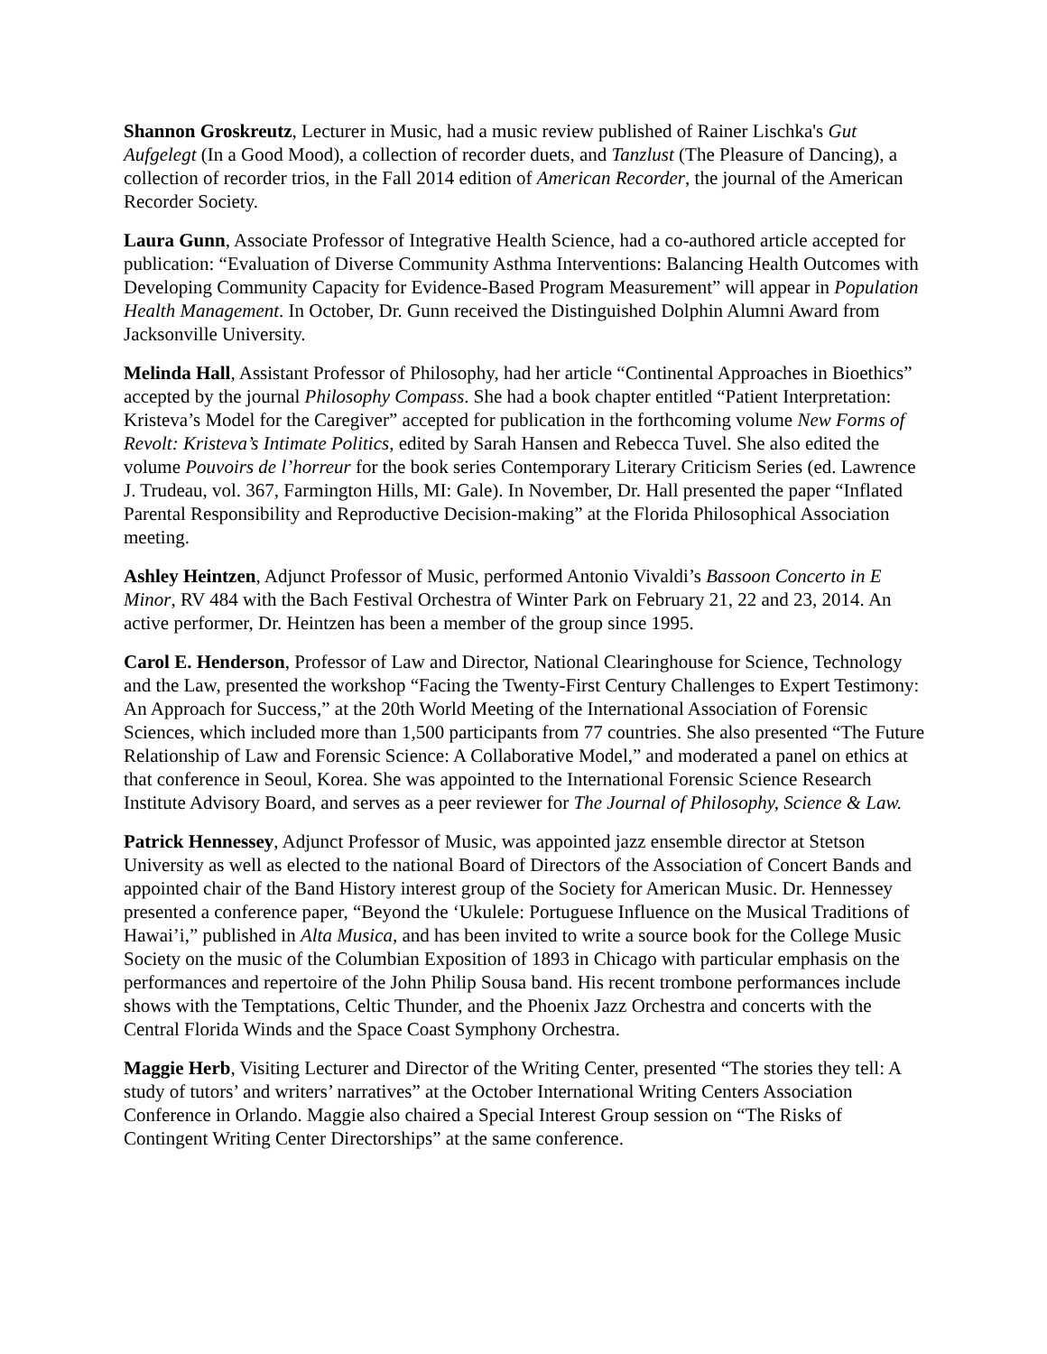Shannon Groskreutz, Lecturer in Music, had a music review published of Rainer Lischka's Gut Aufgelegt (In a Good Mood), a collection of recorder duets, and Tanzlust (The Pleasure of Dancing), a collection of recorder trios, in the Fall 2014 edition of American Recorder, the journal of the American Recorder Society.
Laura Gunn, Associate Professor of Integrative Health Science, had a co-authored article accepted for publication: “Evaluation of Diverse Community Asthma Interventions: Balancing Health Outcomes with Developing Community Capacity for Evidence-Based Program Measurement” will appear in Population Health Management. In October, Dr. Gunn received the Distinguished Dolphin Alumni Award from Jacksonville University.
Melinda Hall, Assistant Professor of Philosophy, had her article “Continental Approaches in Bioethics” accepted by the journal Philosophy Compass. She had a book chapter entitled “Patient Interpretation: Kristeva’s Model for the Caregiver” accepted for publication in the forthcoming volume New Forms of Revolt: Kristeva’s Intimate Politics, edited by Sarah Hansen and Rebecca Tuvel. She also edited the volume Pouvoirs de l’horreur for the book series Contemporary Literary Criticism Series (ed. Lawrence J. Trudeau, vol. 367, Farmington Hills, MI: Gale). In November, Dr. Hall presented the paper “Inflated Parental Responsibility and Reproductive Decision-making” at the Florida Philosophical Association meeting.
Ashley Heintzen, Adjunct Professor of Music, performed Antonio Vivaldi’s Bassoon Concerto in E Minor, RV 484 with the Bach Festival Orchestra of Winter Park on February 21, 22 and 23, 2014. An active performer, Dr. Heintzen has been a member of the group since 1995.
Carol E. Henderson, Professor of Law and Director, National Clearinghouse for Science, Technology and the Law, presented the workshop “Facing the Twenty-First Century Challenges to Expert Testimony: An Approach for Success,” at the 20th World Meeting of the International Association of Forensic Sciences, which included more than 1,500 participants from 77 countries. She also presented “The Future Relationship of Law and Forensic Science: A Collaborative Model,” and moderated a panel on ethics at that conference in Seoul, Korea. She was appointed to the International Forensic Science Research Institute Advisory Board, and serves as a peer reviewer for The Journal of Philosophy, Science & Law.
Patrick Hennessey, Adjunct Professor of Music, was appointed jazz ensemble director at Stetson University as well as elected to the national Board of Directors of the Association of Concert Bands and appointed chair of the Band History interest group of the Society for American Music. Dr. Hennessey presented a conference paper, “Beyond the ‘Ukulele: Portuguese Influence on the Musical Traditions of Hawai’i,” published in Alta Musica, and has been invited to write a source book for the College Music Society on the music of the Columbian Exposition of 1893 in Chicago with particular emphasis on the performances and repertoire of the John Philip Sousa band. His recent trombone performances include shows with the Temptations, Celtic Thunder, and the Phoenix Jazz Orchestra and concerts with the Central Florida Winds and the Space Coast Symphony Orchestra.
Maggie Herb, Visiting Lecturer and Director of the Writing Center, presented “The stories they tell: A study of tutors’ and writers’ narratives” at the October International Writing Centers Association Conference in Orlando. Maggie also chaired a Special Interest Group session on “The Risks of Contingent Writing Center Directorships” at the same conference.